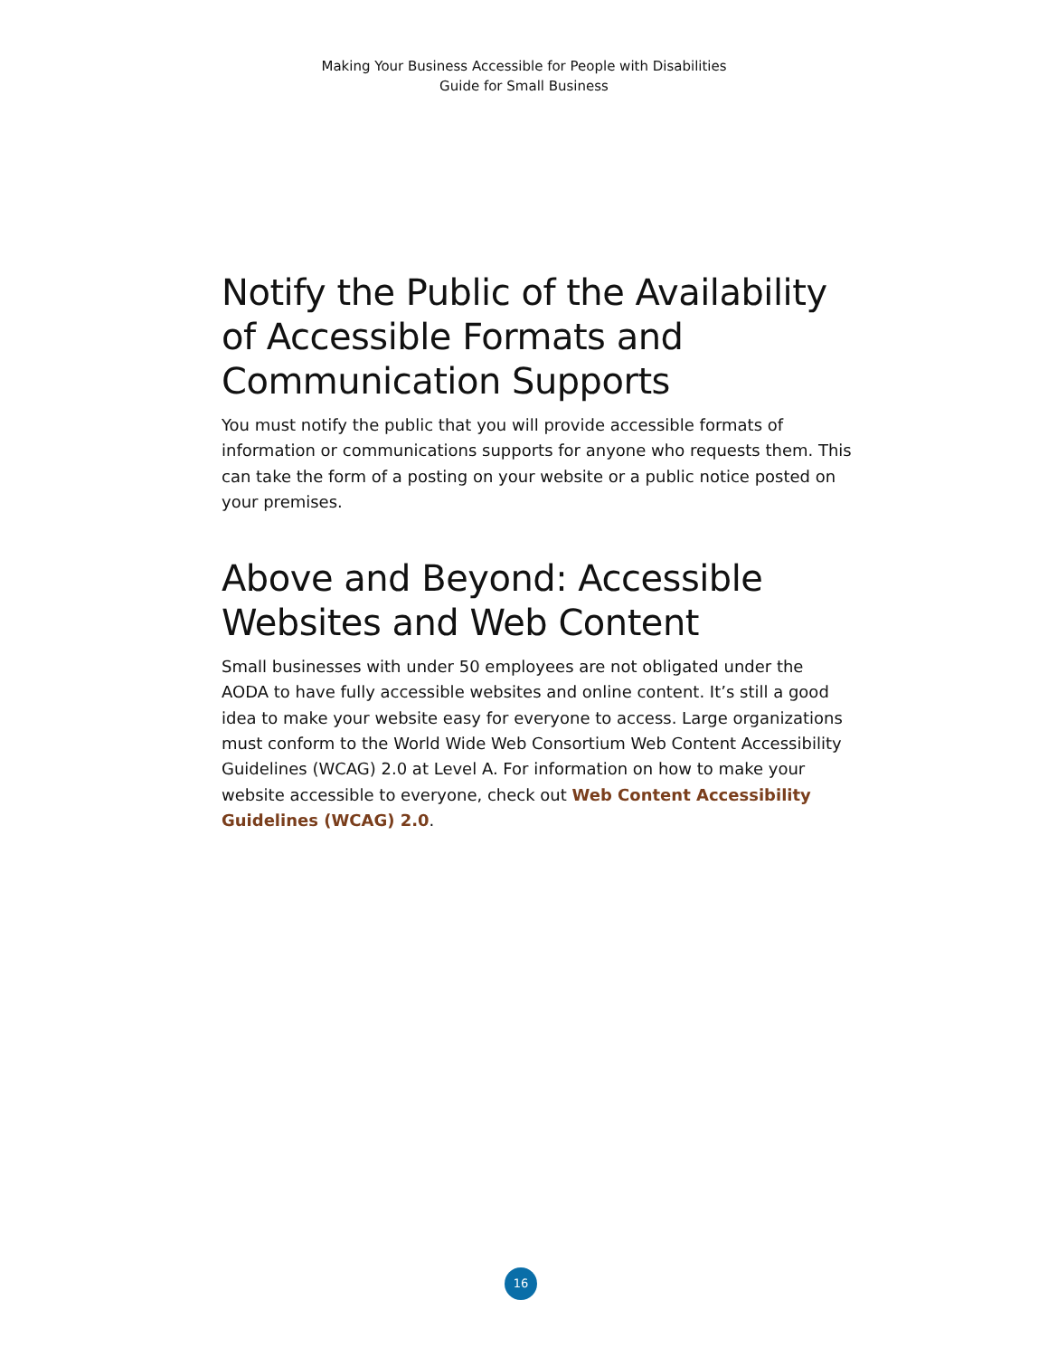Making Your Business Accessible for People with Disabilities
Guide for Small Business
Notify the Public of the Availability of Accessible Formats and Communication Supports
You must notify the public that you will provide accessible formats of information or communications supports for anyone who requests them. This can take the form of a posting on your website or a public notice posted on your premises.
Above and Beyond: Accessible Websites and Web Content
Small businesses with under 50 employees are not obligated under the AODA to have fully accessible websites and online content. It’s still a good idea to make your website easy for everyone to access. Large organizations must conform to the World Wide Web Consortium Web Content Accessibility Guidelines (WCAG) 2.0 at Level A. For information on how to make your website accessible to everyone, check out Web Content Accessibility Guidelines (WCAG) 2.0.
16